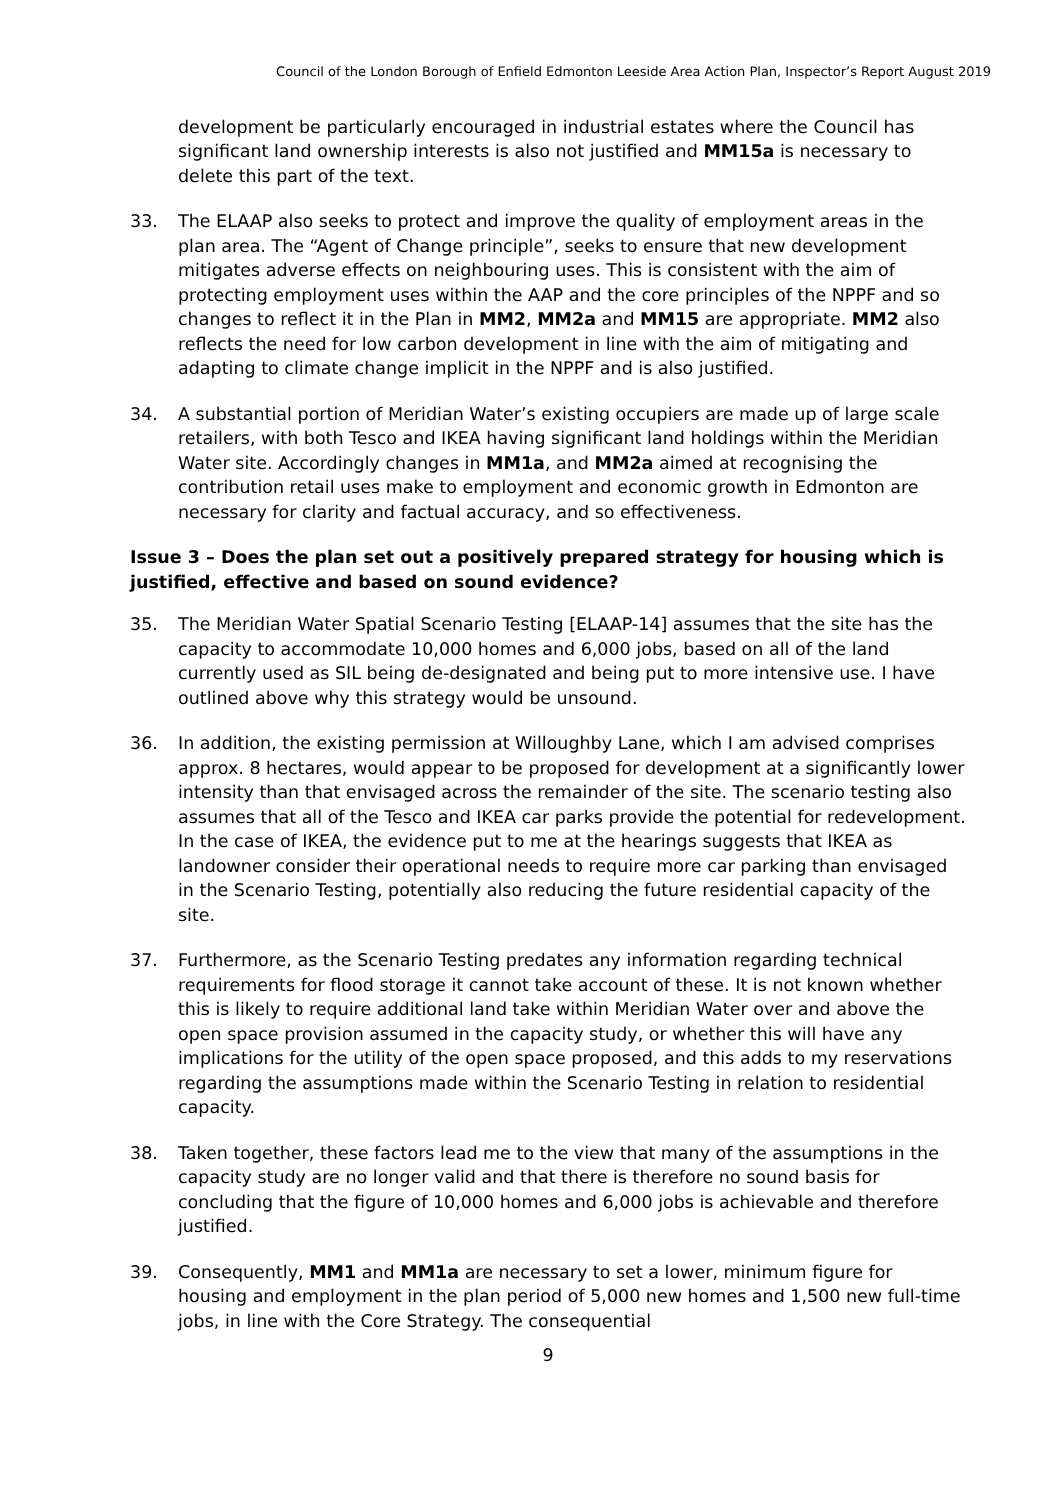Council of the London Borough of Enfield Edmonton Leeside Area Action Plan, Inspector’s Report August 2019
development be particularly encouraged in industrial estates where the Council has significant land ownership interests is also not justified and MM15a is necessary to delete this part of the text.
33. The ELAAP also seeks to protect and improve the quality of employment areas in the plan area. The “Agent of Change principle”, seeks to ensure that new development mitigates adverse effects on neighbouring uses. This is consistent with the aim of protecting employment uses within the AAP and the core principles of the NPPF and so changes to reflect it in the Plan in MM2, MM2a and MM15 are appropriate. MM2 also reflects the need for low carbon development in line with the aim of mitigating and adapting to climate change implicit in the NPPF and is also justified.
34. A substantial portion of Meridian Water’s existing occupiers are made up of large scale retailers, with both Tesco and IKEA having significant land holdings within the Meridian Water site. Accordingly changes in MM1a, and MM2a aimed at recognising the contribution retail uses make to employment and economic growth in Edmonton are necessary for clarity and factual accuracy, and so effectiveness.
Issue 3 – Does the plan set out a positively prepared strategy for housing which is justified, effective and based on sound evidence?
35. The Meridian Water Spatial Scenario Testing [ELAAP-14] assumes that the site has the capacity to accommodate 10,000 homes and 6,000 jobs, based on all of the land currently used as SIL being de-designated and being put to more intensive use. I have outlined above why this strategy would be unsound.
36. In addition, the existing permission at Willoughby Lane, which I am advised comprises approx. 8 hectares, would appear to be proposed for development at a significantly lower intensity than that envisaged across the remainder of the site. The scenario testing also assumes that all of the Tesco and IKEA car parks provide the potential for redevelopment. In the case of IKEA, the evidence put to me at the hearings suggests that IKEA as landowner consider their operational needs to require more car parking than envisaged in the Scenario Testing, potentially also reducing the future residential capacity of the site.
37. Furthermore, as the Scenario Testing predates any information regarding technical requirements for flood storage it cannot take account of these. It is not known whether this is likely to require additional land take within Meridian Water over and above the open space provision assumed in the capacity study, or whether this will have any implications for the utility of the open space proposed, and this adds to my reservations regarding the assumptions made within the Scenario Testing in relation to residential capacity.
38. Taken together, these factors lead me to the view that many of the assumptions in the capacity study are no longer valid and that there is therefore no sound basis for concluding that the figure of 10,000 homes and 6,000 jobs is achievable and therefore justified.
39. Consequently, MM1 and MM1a are necessary to set a lower, minimum figure for housing and employment in the plan period of 5,000 new homes and 1,500 new full-time jobs, in line with the Core Strategy. The consequential
9